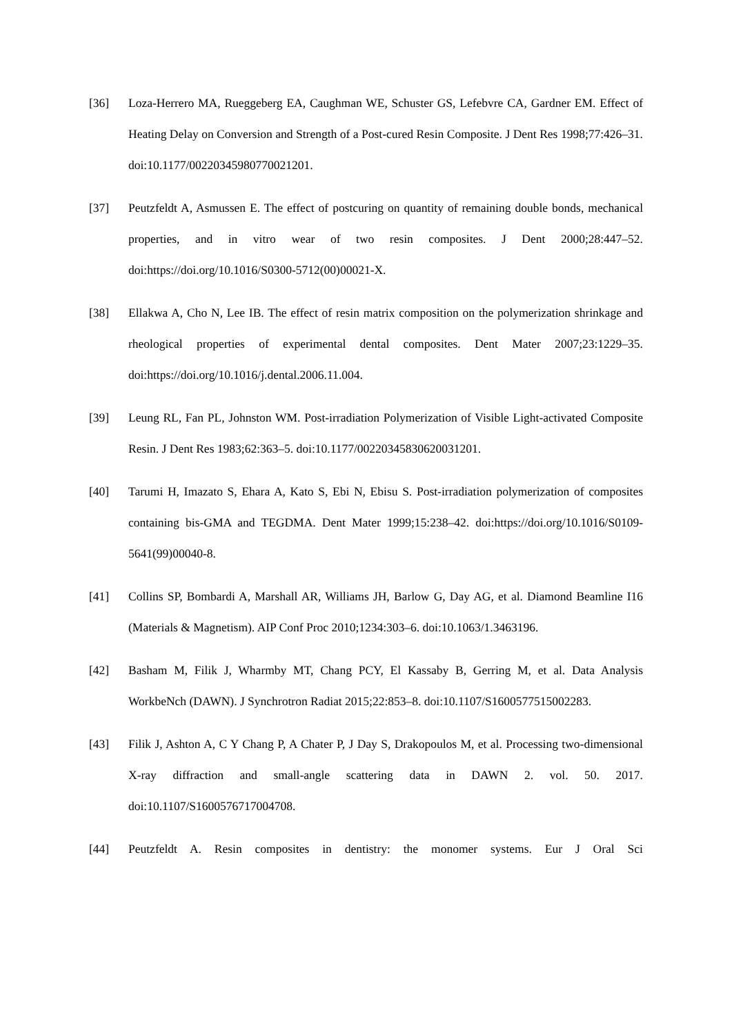[36] Loza-Herrero MA, Rueggeberg EA, Caughman WE, Schuster GS, Lefebvre CA, Gardner EM. Effect of Heating Delay on Conversion and Strength of a Post-cured Resin Composite. J Dent Res 1998;77:426–31. doi:10.1177/00220345980770021201.
[37] Peutzfeldt A, Asmussen E. The effect of postcuring on quantity of remaining double bonds, mechanical properties, and in vitro wear of two resin composites. J Dent 2000;28:447–52. doi:https://doi.org/10.1016/S0300-5712(00)00021-X.
[38] Ellakwa A, Cho N, Lee IB. The effect of resin matrix composition on the polymerization shrinkage and rheological properties of experimental dental composites. Dent Mater 2007;23:1229–35. doi:https://doi.org/10.1016/j.dental.2006.11.004.
[39] Leung RL, Fan PL, Johnston WM. Post-irradiation Polymerization of Visible Light-activated Composite Resin. J Dent Res 1983;62:363–5. doi:10.1177/00220345830620031201.
[40] Tarumi H, Imazato S, Ehara A, Kato S, Ebi N, Ebisu S. Post-irradiation polymerization of composites containing bis-GMA and TEGDMA. Dent Mater 1999;15:238–42. doi:https://doi.org/10.1016/S0109-5641(99)00040-8.
[41] Collins SP, Bombardi A, Marshall AR, Williams JH, Barlow G, Day AG, et al. Diamond Beamline I16 (Materials & Magnetism). AIP Conf Proc 2010;1234:303–6. doi:10.1063/1.3463196.
[42] Basham M, Filik J, Wharmby MT, Chang PCY, El Kassaby B, Gerring M, et al. Data Analysis WorkbeNch (DAWN). J Synchrotron Radiat 2015;22:853–8. doi:10.1107/S1600577515002283.
[43] Filik J, Ashton A, C Y Chang P, A Chater P, J Day S, Drakopoulos M, et al. Processing two-dimensional X-ray diffraction and small-angle scattering data in DAWN 2. vol. 50. 2017. doi:10.1107/S1600576717004708.
[44] Peutzfeldt A. Resin composites in dentistry: the monomer systems. Eur J Oral Sci